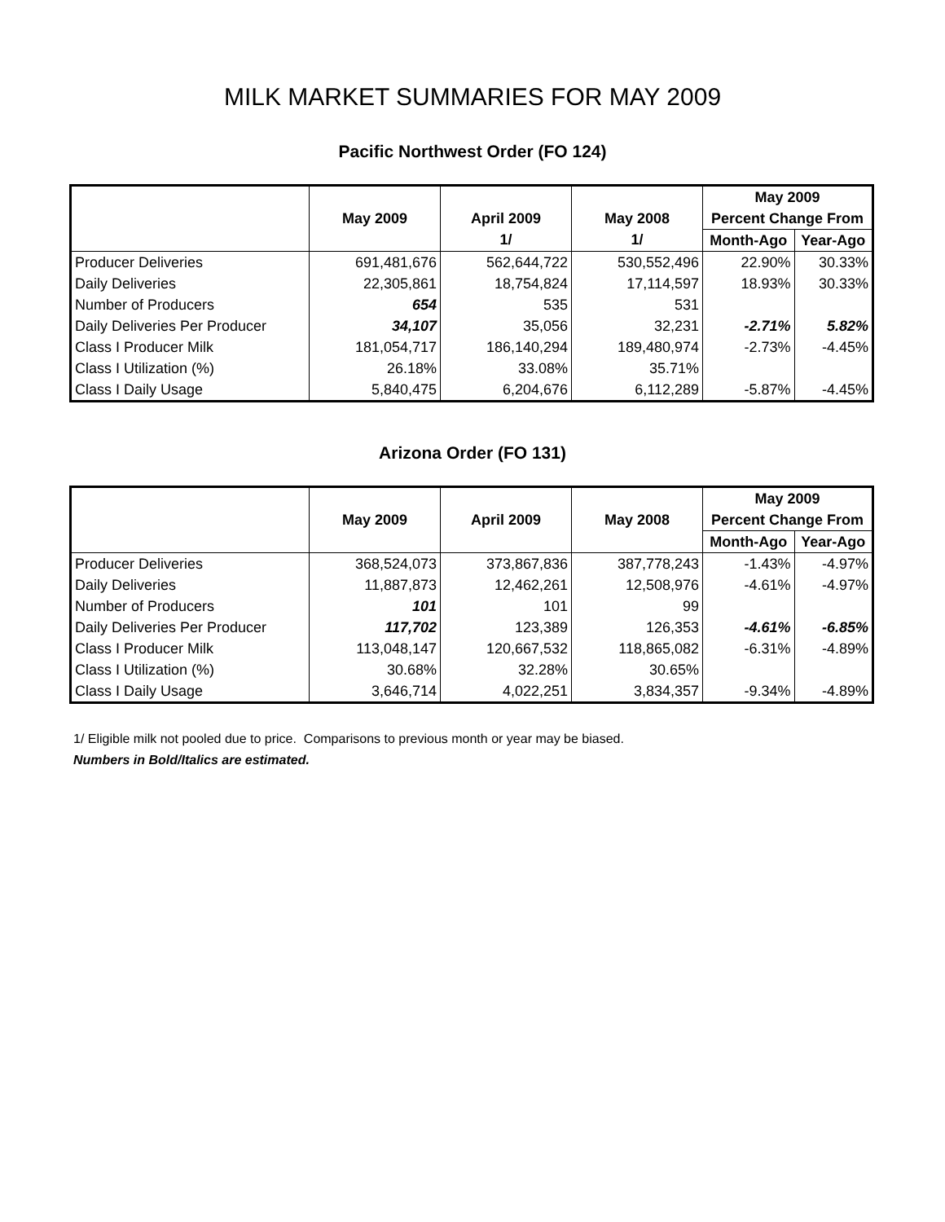MILK MARKET SUMMARIES FOR MAY 2009
Pacific Northwest Order (FO 124)
| | | | | May 2009 | |
| --- | --- | --- | --- | --- | --- |
| | May 2009 | April 2009 | May 2008 | Percent Change From | |
| | | 1/ | 1/ | Month-Ago | Year-Ago |
| Producer Deliveries | 691,481,676 | 562,644,722 | 530,552,496 | 22.90% | 30.33% |
| Daily Deliveries | 22,305,861 | 18,754,824 | 17,114,597 | 18.93% | 30.33% |
| Number of Producers | 654 | 535 | 531 | | |
| Daily Deliveries Per Producer | 34,107 | 35,056 | 32,231 | -2.71% | 5.82% |
| Class I Producer Milk | 181,054,717 | 186,140,294 | 189,480,974 | -2.73% | -4.45% |
| Class I Utilization (%) | 26.18% | 33.08% | 35.71% | | |
| Class I Daily Usage | 5,840,475 | 6,204,676 | 6,112,289 | -5.87% | -4.45% |
Arizona Order (FO 131)
| | | | | May 2009 | |
| --- | --- | --- | --- | --- | --- |
| | May 2009 | April 2009 | May 2008 | Percent Change From | |
| | | | | Month-Ago | Year-Ago |
| Producer Deliveries | 368,524,073 | 373,867,836 | 387,778,243 | -1.43% | -4.97% |
| Daily Deliveries | 11,887,873 | 12,462,261 | 12,508,976 | -4.61% | -4.97% |
| Number of Producers | 101 | 101 | 99 | | |
| Daily Deliveries Per Producer | 117,702 | 123,389 | 126,353 | -4.61% | -6.85% |
| Class I Producer Milk | 113,048,147 | 120,667,532 | 118,865,082 | -6.31% | -4.89% |
| Class I Utilization (%) | 30.68% | 32.28% | 30.65% | | |
| Class I Daily Usage | 3,646,714 | 4,022,251 | 3,834,357 | -9.34% | -4.89% |
1/ Eligible milk not pooled due to price. Comparisons to previous month or year may be biased.
Numbers in Bold/Italics are estimated.